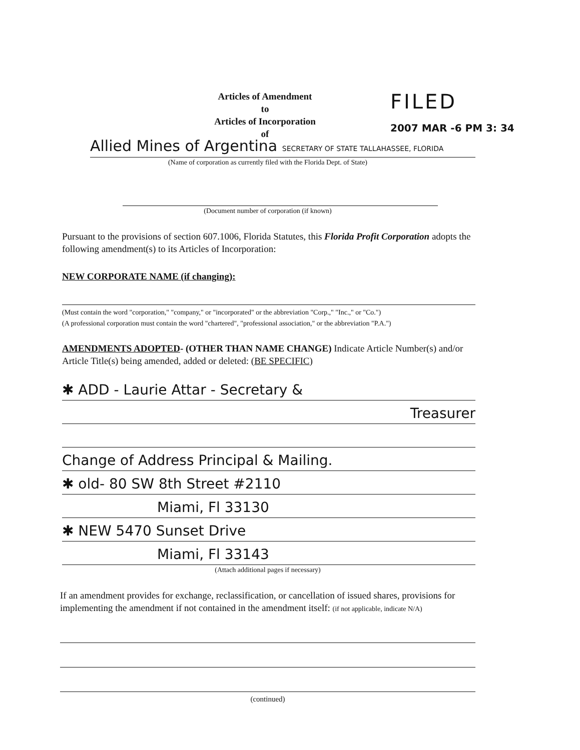Articles of Amendment
to
Articles of Incorporation
of
FILED
2007 MAR -6 PM 3: 34
Allied Mines of Argentina SECRETARY OF STATE TALLAHASSEE, FLORIDA
(Name of corporation as currently filed with the Florida Dept. of State)
(Document number of corporation (if known)
Pursuant to the provisions of section 607.1006, Florida Statutes, this Florida Profit Corporation adopts the following amendment(s) to its Articles of Incorporation:
NEW CORPORATE NAME (if changing):
(Must contain the word "corporation," "company," or "incorporated" or the abbreviation "Corp.," "Inc.," or "Co.")
(A professional corporation must contain the word "chartered", "professional association," or the abbreviation "P.A.")
AMENDMENTS ADOPTED- (OTHER THAN NAME CHANGE) Indicate Article Number(s) and/or Article Title(s) being amended, added or deleted: (BE SPECIFIC)
✱ ADD - Laurie Attar - Secretary &
Treasurer
Change of Address Principal & Mailing.
✱ old- 80 SW 8th Street #2110
Miami, Fl 33130
✱ NEW 5470 Sunset Drive
Miami, Fl 33143
(Attach additional pages if necessary)
If an amendment provides for exchange, reclassification, or cancellation of issued shares, provisions for implementing the amendment if not contained in the amendment itself: (if not applicable, indicate N/A)
(continued)